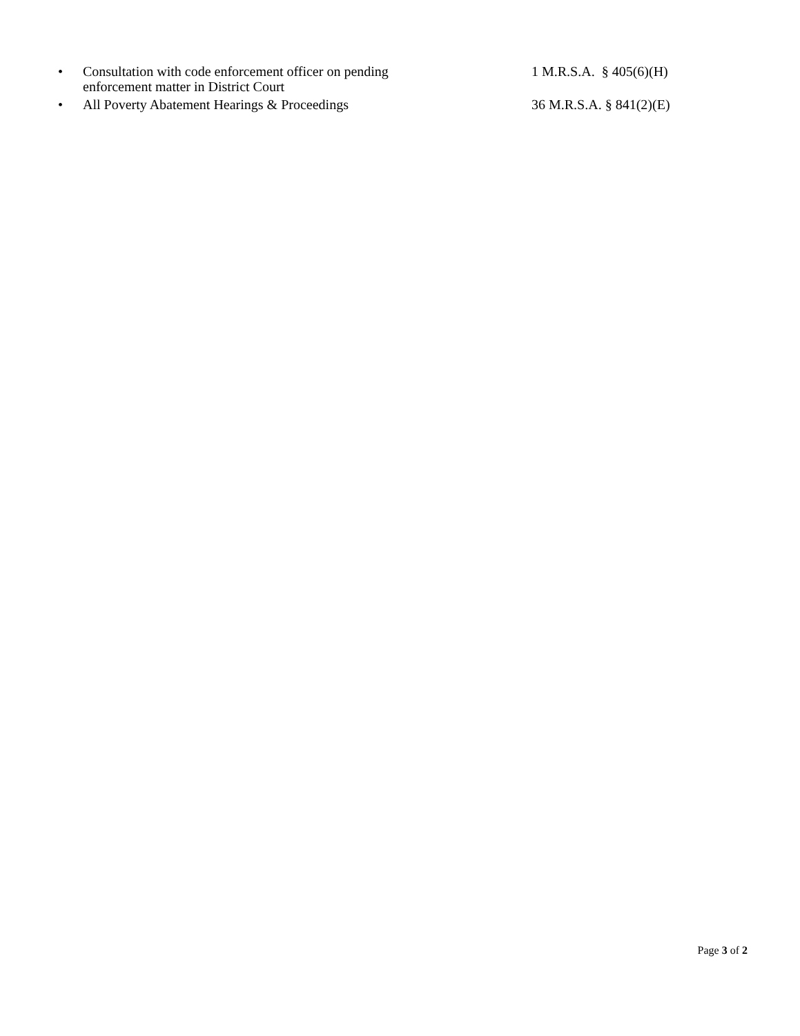• Consultation with code enforcement officer on pending
enforcement matter in District Court
1 M.R.S.A. § 405(6)(H)
• All Poverty Abatement Hearings & Proceedings 36 M.R.S.A. § 841(2)(E)
Page 3 of 2